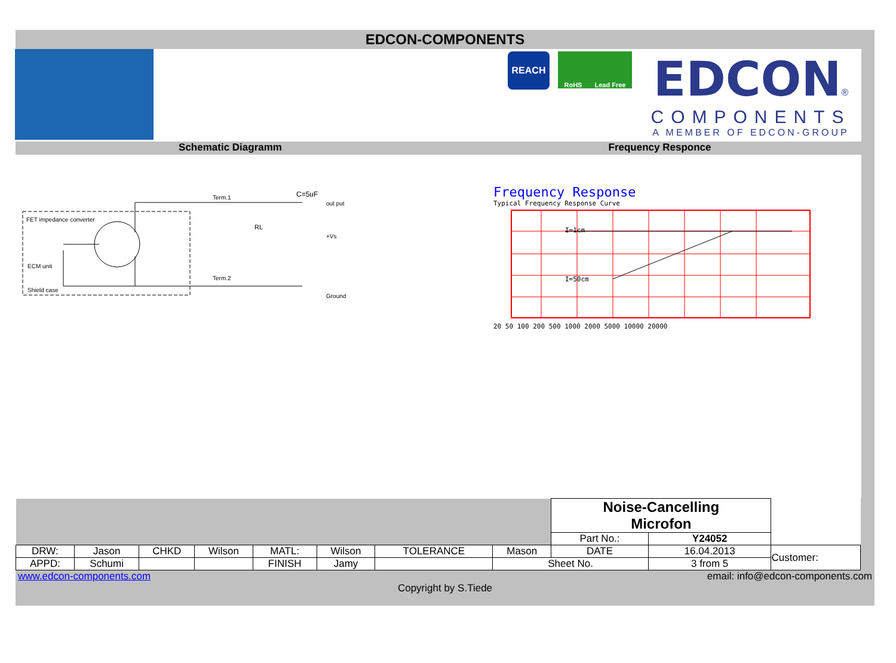EDCON-COMPONENTS
REACH
RoHS Lead Free
EDCON®
COMPONENTS
A MEMBER OF EDCON-GROUP
Schematic Diagramm Frequency Responce
FET impedance converter
ECM unit
Shield case
Term.1
C=5uF
out put
RL
+Vs
Term.2
Ground
Frequency Response
Typical Frequency Response Curve
I=1cm
I=50cm
20 50 100 200 500 1000 2000 5000 10000 20000
| | | | | | | | | Noise-Cancelling Microfon | | |
| | | | | | | | | Part No.: | Y24052 | |
| DRW: | Jason | CHKD | Wilson | MATL: | Wilson | TOLERANCE | Mason | DATE | 16.04.2013 | Customer: |
| APPD: | Schumi | | | FINISH | Jamy | | Sheet No. | | 3 from 5 | |
www.edcon-components.com email: info@edcon-components.com
Copyright by S.Tiede